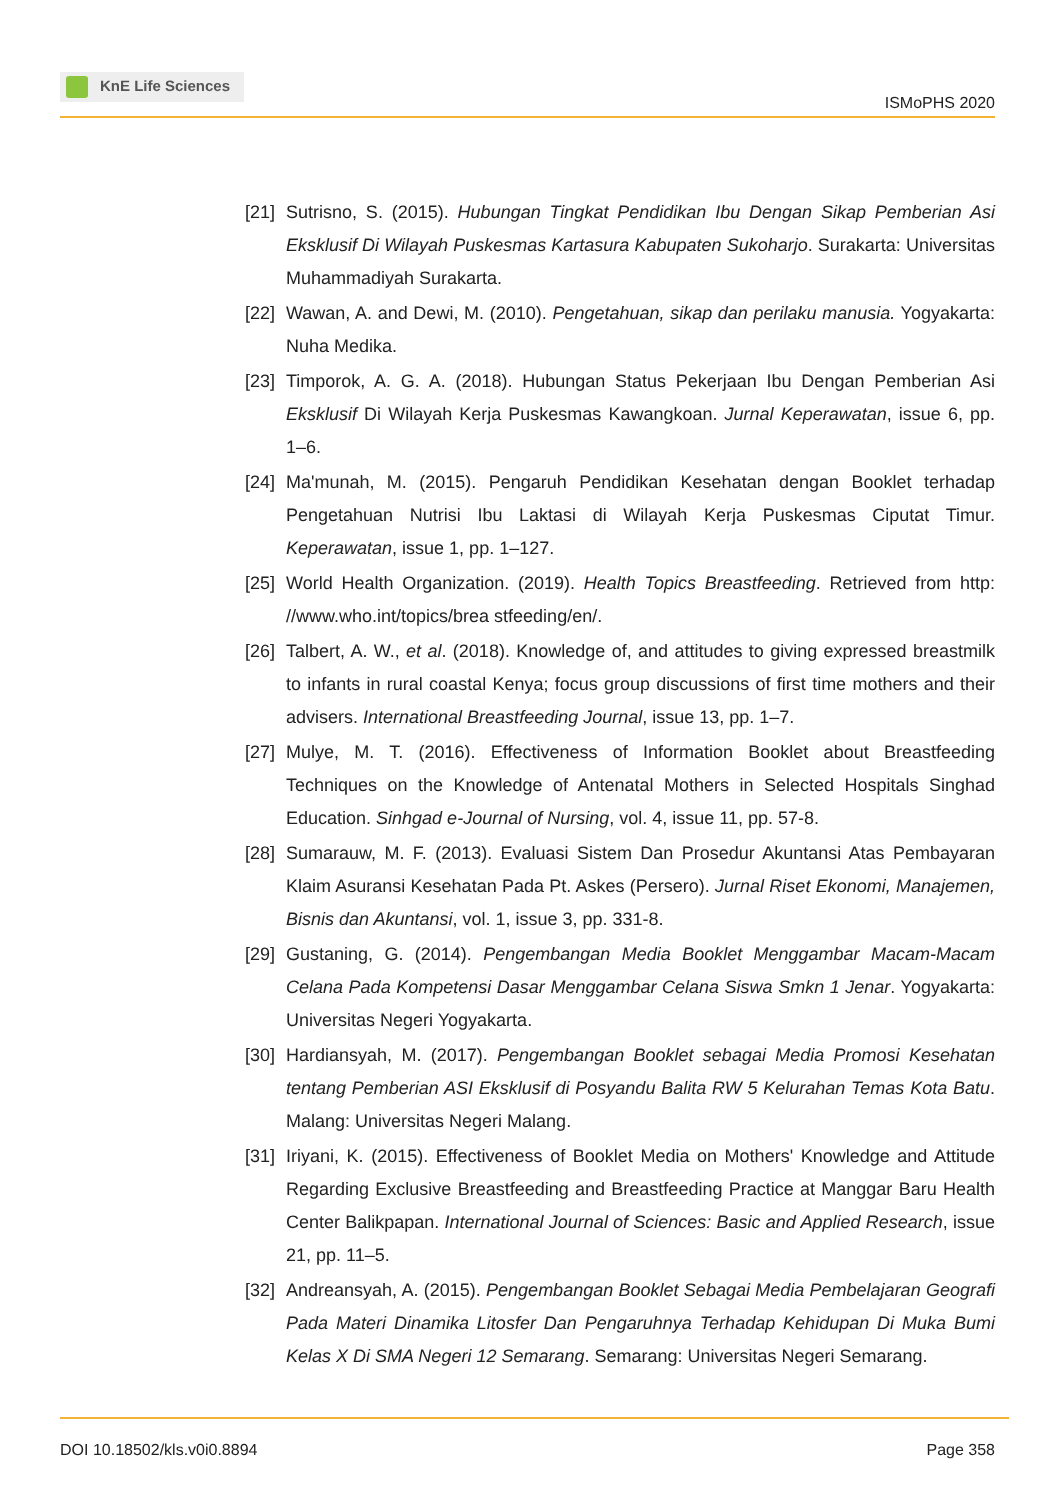KnE Life Sciences
ISMoPHS 2020
[21]
Sutrisno, S. (2015). Hubungan Tingkat Pendidikan Ibu Dengan Sikap Pemberian Asi Eksklusif Di Wilayah Puskesmas Kartasura Kabupaten Sukoharjo. Surakarta: Universitas Muhammadiyah Surakarta.
[22]
Wawan, A. and Dewi, M. (2010). Pengetahuan, sikap dan perilaku manusia. Yogyakarta: Nuha Medika.
[23]
Timporok, A. G. A. (2018). Hubungan Status Pekerjaan Ibu Dengan Pemberian Asi Eksklusif Di Wilayah Kerja Puskesmas Kawangkoan. Jurnal Keperawatan, issue 6, pp. 1–6.
[24]
Ma'munah, M. (2015). Pengaruh Pendidikan Kesehatan dengan Booklet terhadap Pengetahuan Nutrisi Ibu Laktasi di Wilayah Kerja Puskesmas Ciputat Timur. Keperawatan, issue 1, pp. 1–127.
[25]
World Health Organization. (2019). Health Topics Breastfeeding. Retrieved from http: //www.who.int/topics/brea stfeeding/en/.
[26]
Talbert, A. W., et al. (2018). Knowledge of, and attitudes to giving expressed breastmilk to infants in rural coastal Kenya; focus group discussions of first time mothers and their advisers. International Breastfeeding Journal, issue 13, pp. 1–7.
[27]
Mulye, M. T. (2016). Effectiveness of Information Booklet about Breastfeeding Techniques on the Knowledge of Antenatal Mothers in Selected Hospitals Singhad Education. Sinhgad e-Journal of Nursing, vol. 4, issue 11, pp. 57-8.
[28]
Sumarauw, M. F. (2013). Evaluasi Sistem Dan Prosedur Akuntansi Atas Pembayaran Klaim Asuransi Kesehatan Pada Pt. Askes (Persero). Jurnal Riset Ekonomi, Manajemen, Bisnis dan Akuntansi, vol. 1, issue 3, pp. 331-8.
[29]
Gustaning, G. (2014). Pengembangan Media Booklet Menggambar Macam-Macam Celana Pada Kompetensi Dasar Menggambar Celana Siswa Smkn 1 Jenar. Yogyakarta: Universitas Negeri Yogyakarta.
[30]
Hardiansyah, M. (2017). Pengembangan Booklet sebagai Media Promosi Kesehatan tentang Pemberian ASI Eksklusif di Posyandu Balita RW 5 Kelurahan Temas Kota Batu. Malang: Universitas Negeri Malang.
[31]
Iriyani, K. (2015). Effectiveness of Booklet Media on Mothers' Knowledge and Attitude Regarding Exclusive Breastfeeding and Breastfeeding Practice at Manggar Baru Health Center Balikpapan. International Journal of Sciences: Basic and Applied Research, issue 21, pp. 11–5.
[32]
Andreansyah, A. (2015). Pengembangan Booklet Sebagai Media Pembelajaran Geografi Pada Materi Dinamika Litosfer Dan Pengaruhnya Terhadap Kehidupan Di Muka Bumi Kelas X Di SMA Negeri 12 Semarang. Semarang: Universitas Negeri Semarang.
DOI 10.18502/kls.v0i0.8894 Page 358